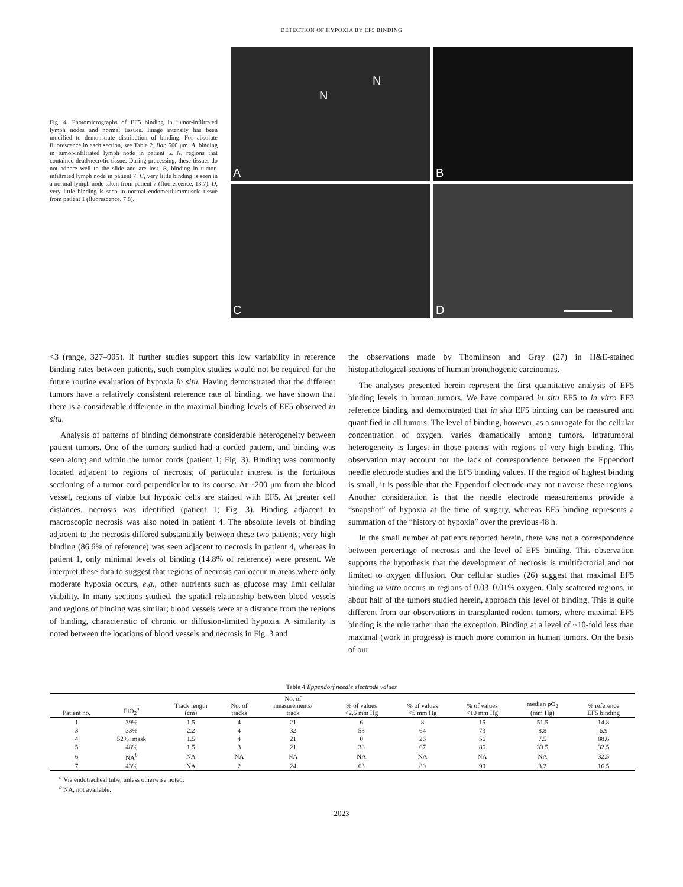DETECTION OF HYPOXIA BY EF5 BINDING
Fig. 4. Photomicrographs of EF5 binding in tumor-infiltrated lymph nodes and normal tissues. Image intensity has been modified to demonstrate distribution of binding. For absolute fluorescence in each section, see Table 2. Bar, 500 μm. A, binding in tumor-infiltrated lymph node in patient 5. N, regions that contained dead/necrotic tissue. During processing, these tissues do not adhere well to the slide and are lost. B, binding in tumor-infiltrated lymph node in patient 7. C, very little binding is seen in a normal lymph node taken from patient 7 (fluorescence, 13.7). D, very little binding is seen in normal endometrium/muscle tissue from patient 1 (fluorescence, 7.8).
N
N
A
B
C
D
<3 (range, 327–905). If further studies support this low variability in reference binding rates between patients, such complex studies would not be required for the future routine evaluation of hypoxia in situ. Having demonstrated that the different tumors have a relatively consistent reference rate of binding, we have shown that there is a considerable difference in the maximal binding levels of EF5 observed in situ.
Analysis of patterns of binding demonstrate considerable heterogeneity between patient tumors. One of the tumors studied had a corded pattern, and binding was seen along and within the tumor cords (patient 1; Fig. 3). Binding was commonly located adjacent to regions of necrosis; of particular interest is the fortuitous sectioning of a tumor cord perpendicular to its course. At ~200 μm from the blood vessel, regions of viable but hypoxic cells are stained with EF5. At greater cell distances, necrosis was identified (patient 1; Fig. 3). Binding adjacent to macroscopic necrosis was also noted in patient 4. The absolute levels of binding adjacent to the necrosis differed substantially between these two patients; very high binding (86.6% of reference) was seen adjacent to necrosis in patient 4, whereas in patient 1, only minimal levels of binding (14.8% of reference) were present. We interpret these data to suggest that regions of necrosis can occur in areas where only moderate hypoxia occurs, e.g., other nutrients such as glucose may limit cellular viability. In many sections studied, the spatial relationship between blood vessels and regions of binding was similar; blood vessels were at a distance from the regions of binding, characteristic of chronic or diffusion-limited hypoxia. A similarity is noted between the locations of blood vessels and necrosis in Fig. 3 and
the observations made by Thomlinson and Gray (27) in H&E-stained histopathological sections of human bronchogenic carcinomas.
The analyses presented herein represent the first quantitative analysis of EF5 binding levels in human tumors. We have compared in situ EF5 to in vitro EF3 reference binding and demonstrated that in situ EF5 binding can be measured and quantified in all tumors. The level of binding, however, as a surrogate for the cellular concentration of oxygen, varies dramatically among tumors. Intratumoral heterogeneity is largest in those patents with regions of very high binding. This observation may account for the lack of correspondence between the Eppendorf needle electrode studies and the EF5 binding values. If the region of highest binding is small, it is possible that the Eppendorf electrode may not traverse these regions. Another consideration is that the needle electrode measurements provide a “snapshot” of hypoxia at the time of surgery, whereas EF5 binding represents a summation of the “history of hypoxia” over the previous 48 h.
In the small number of patients reported herein, there was not a correspondence between percentage of necrosis and the level of EF5 binding. This observation supports the hypothesis that the development of necrosis is multifactorial and not limited to oxygen diffusion. Our cellular studies (26) suggest that maximal EF5 binding in vitro occurs in regions of 0.03–0.01% oxygen. Only scattered regions, in about half of the tumors studied herein, approach this level of binding. This is quite different from our observations in transplanted rodent tumors, where maximal EF5 binding is the rule rather than the exception. Binding at a level of ~10-fold less than maximal (work in progress) is much more common in human tumors. On the basis of our
Table 4 Eppendorf needle electrode values
| Patient no. | FiO<sub>2</sub><sup>a</sup> | Track length (cm) | No. of tracks | No. of measurements/ track | % of values <2.5 mm Hg | % of values <5 mm Hg | % of values <10 mm Hg | median pO<sub>2</sub> (mm Hg) | % reference EF5 binding |
| --- | --- | --- | --- | --- | --- | --- | --- | --- | --- |
| 1 | 39% | 1.5 | 4 | 21 | 6 | 8 | 15 | 51.5 | 14.8 |
| 3 | 33% | 2.2 | 4 | 32 | 58 | 64 | 73 | 8.8 | 6.9 |
| 4 | 52%; mask | 1.5 | 4 | 21 | 0 | 26 | 56 | 7.5 | 88.6 |
| 5 | 48% | 1.5 | 3 | 21 | 38 | 67 | 86 | 33.5 | 32.5 |
| 6 | NA<sup>b</sup> | NA | NA | NA | NA | NA | NA | NA | 32.5 |
| 7 | 43% | NA | 2 | 24 | 63 | 80 | 90 | 3.2 | 16.5 |
<sup>a</sup> Via endotracheal tube, unless otherwise noted.
<sup>b</sup> NA, not available.
2023